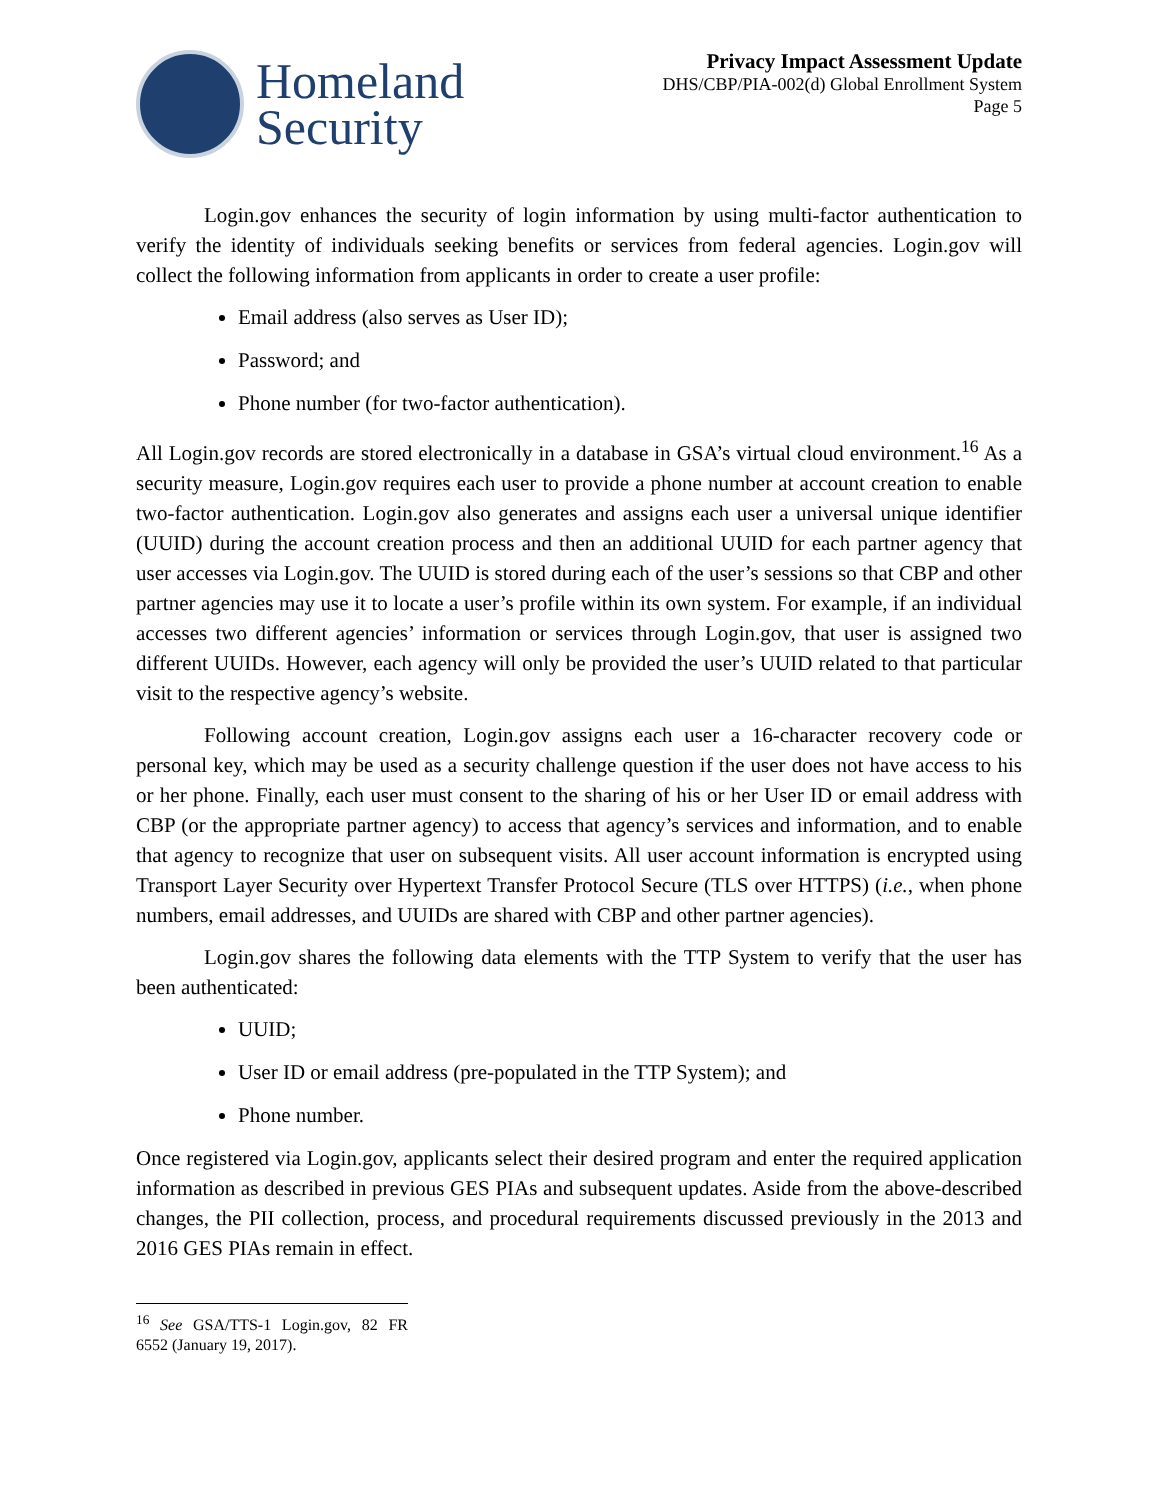Homeland
Security
Privacy Impact Assessment Update
DHS/CBP/PIA-002(d) Global Enrollment System
Page 5
Login.gov enhances the security of login information by using multi-factor authentication to verify the identity of individuals seeking benefits or services from federal agencies. Login.gov will collect the following information from applicants in order to create a user profile:
Email address (also serves as User ID);
Password; and
Phone number (for two-factor authentication).
All Login.gov records are stored electronically in a database in GSA’s virtual cloud environment.<sup>16</sup> As a security measure, Login.gov requires each user to provide a phone number at account creation to enable two-factor authentication. Login.gov also generates and assigns each user a universal unique identifier (UUID) during the account creation process and then an additional UUID for each partner agency that user accesses via Login.gov. The UUID is stored during each of the user’s sessions so that CBP and other partner agencies may use it to locate a user’s profile within its own system. For example, if an individual accesses two different agencies’ information or services through Login.gov, that user is assigned two different UUIDs. However, each agency will only be provided the user’s UUID related to that particular visit to the respective agency’s website.
Following account creation, Login.gov assigns each user a 16-character recovery code or personal key, which may be used as a security challenge question if the user does not have access to his or her phone. Finally, each user must consent to the sharing of his or her User ID or email address with CBP (or the appropriate partner agency) to access that agency’s services and information, and to enable that agency to recognize that user on subsequent visits. All user account information is encrypted using Transport Layer Security over Hypertext Transfer Protocol Secure (TLS over HTTPS) (i.e., when phone numbers, email addresses, and UUIDs are shared with CBP and other partner agencies).
Login.gov shares the following data elements with the TTP System to verify that the user has been authenticated:
UUID;
User ID or email address (pre-populated in the TTP System); and
Phone number.
Once registered via Login.gov, applicants select their desired program and enter the required application information as described in previous GES PIAs and subsequent updates. Aside from the above-described changes, the PII collection, process, and procedural requirements discussed previously in the 2013 and 2016 GES PIAs remain in effect.
<sup>16</sup> See GSA/TTS-1 Login.gov, 82 FR 6552 (January 19, 2017).